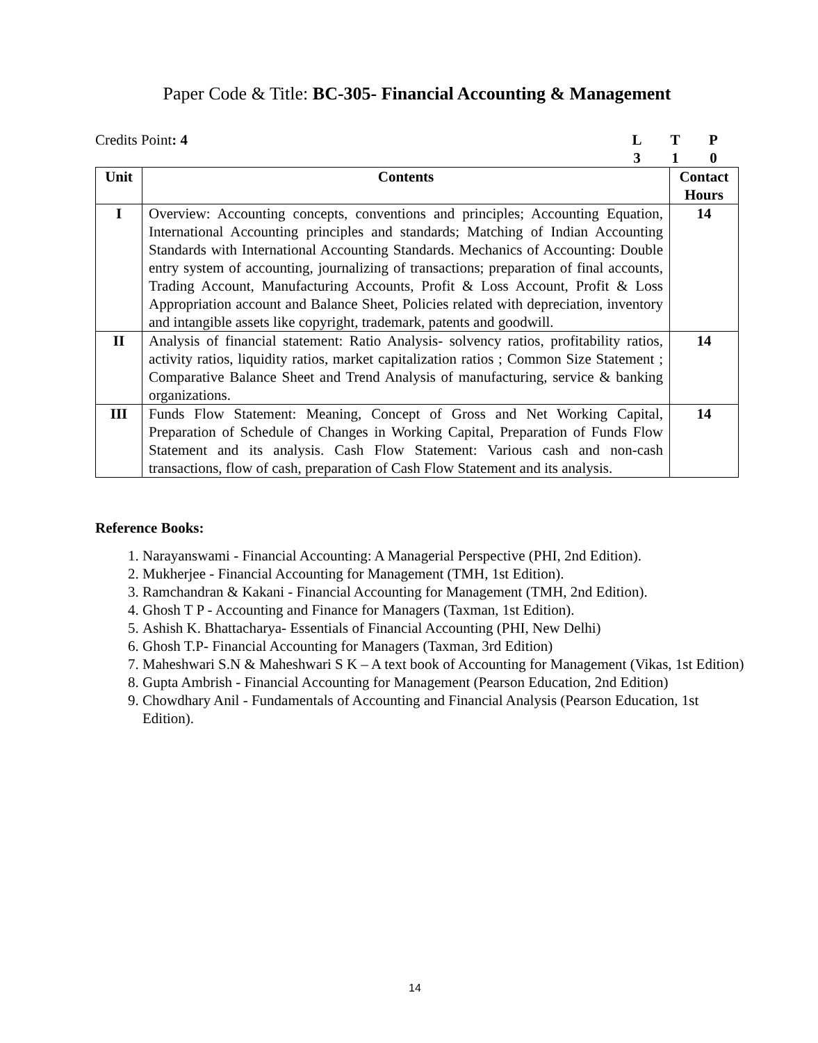Paper Code & Title: BC-305- Financial Accounting & Management
Credits Point: 4 LTP 310
| Unit | Contents | Contact Hours |
| --- | --- | --- |
| I | Overview: Accounting concepts, conventions and principles; Accounting Equation, International Accounting principles and standards; Matching of Indian Accounting Standards with International Accounting Standards. Mechanics of Accounting: Double entry system of accounting, journalizing of transactions; preparation of final accounts, Trading Account, Manufacturing Accounts, Profit & Loss Account, Profit & Loss Appropriation account and Balance Sheet, Policies related with depreciation, inventory and intangible assets like copyright, trademark, patents and goodwill. | 14 |
| II | Analysis of financial statement: Ratio Analysis- solvency ratios, profitability ratios, activity ratios, liquidity ratios, market capitalization ratios ; Common Size Statement ; Comparative Balance Sheet and Trend Analysis of manufacturing, service & banking organizations. | 14 |
| III | Funds Flow Statement: Meaning, Concept of Gross and Net Working Capital, Preparation of Schedule of Changes in Working Capital, Preparation of Funds Flow Statement and its analysis. Cash Flow Statement: Various cash and non-cash transactions, flow of cash, preparation of Cash Flow Statement and its analysis. | 14 |
Reference Books:
1. Narayanswami - Financial Accounting: A Managerial Perspective (PHI, 2nd Edition).
2. Mukherjee - Financial Accounting for Management (TMH, 1st Edition).
3. Ramchandran & Kakani - Financial Accounting for Management (TMH, 2nd Edition).
4. Ghosh T P - Accounting and Finance for Managers (Taxman, 1st Edition).
5. Ashish K. Bhattacharya- Essentials of Financial Accounting (PHI, New Delhi)
6. Ghosh T.P- Financial Accounting for Managers (Taxman, 3rd Edition)
7. Maheshwari S.N & Maheshwari S K – A text book of Accounting for Management (Vikas, 1st Edition)
8. Gupta Ambrish - Financial Accounting for Management (Pearson Education, 2nd Edition)
9. Chowdhary Anil - Fundamentals of Accounting and Financial Analysis (Pearson Education, 1st Edition).
14